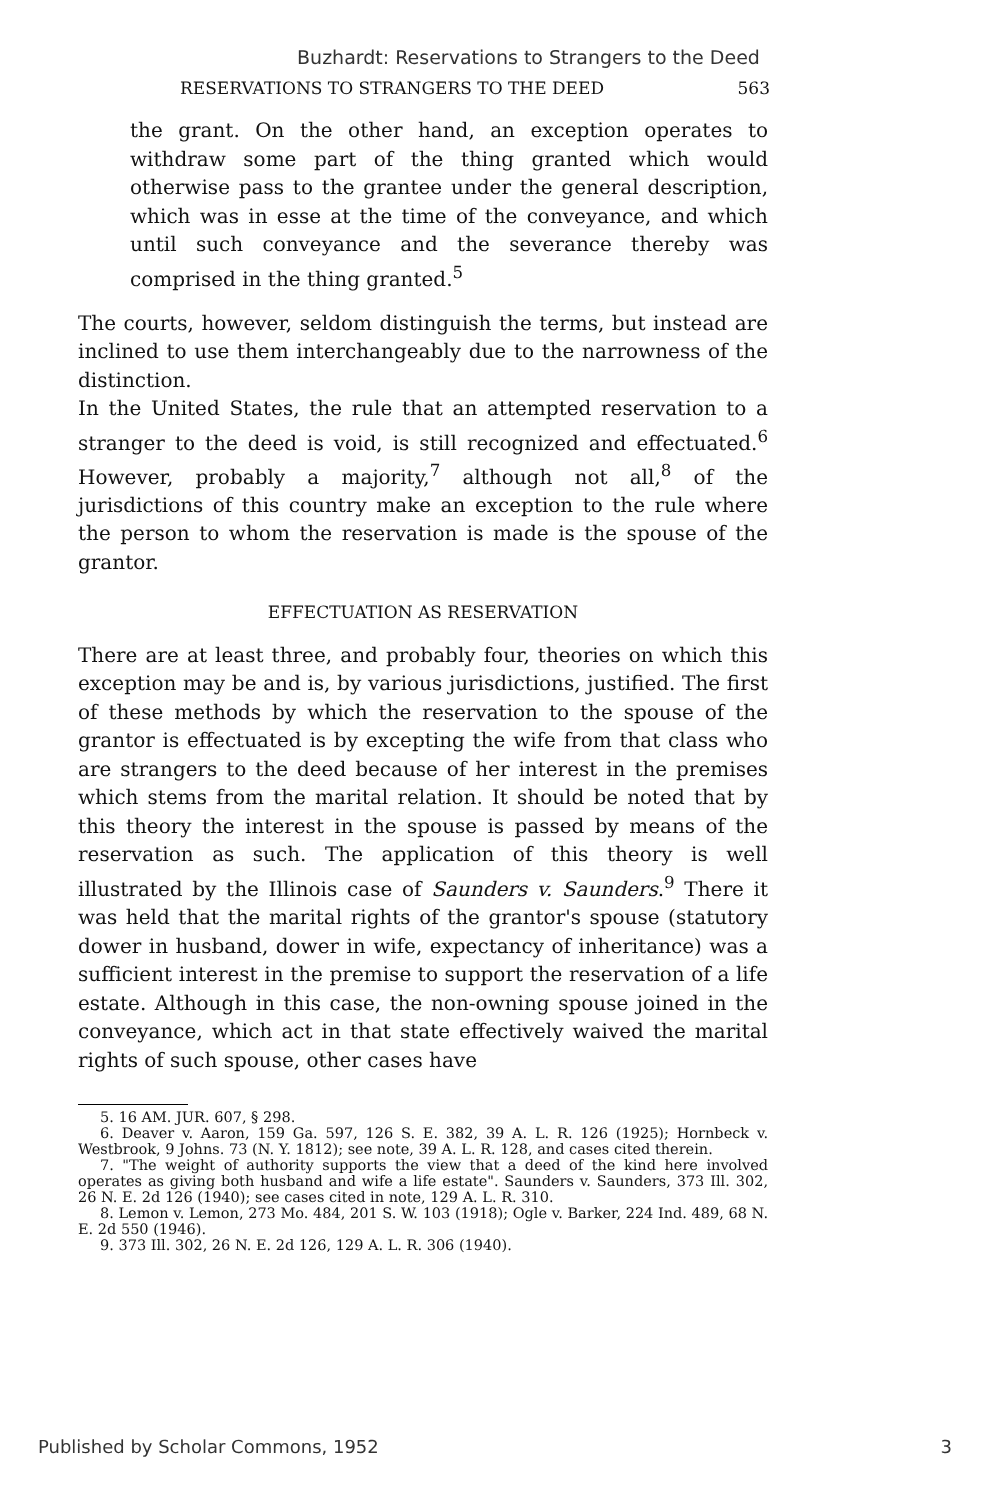Buzhardt: Reservations to Strangers to the Deed
RESERVATIONS TO STRANGERS TO THE DEED 563
the grant. On the other hand, an exception operates to withdraw some part of the thing granted which would otherwise pass to the grantee under the general description, which was in esse at the time of the conveyance, and which until such conveyance and the severance thereby was comprised in the thing granted.<sup>5</sup>
The courts, however, seldom distinguish the terms, but instead are inclined to use them interchangeably due to the narrowness of the distinction.
In the United States, the rule that an attempted reservation to a stranger to the deed is void, is still recognized and effectuated.<sup>6</sup> However, probably a majority,<sup>7</sup> although not all,<sup>8</sup> of the jurisdictions of this country make an exception to the rule where the person to whom the reservation is made is the spouse of the grantor.
EFFECTUATION AS RESERVATION
There are at least three, and probably four, theories on which this exception may be and is, by various jurisdictions, justified. The first of these methods by which the reservation to the spouse of the grantor is effectuated is by excepting the wife from that class who are strangers to the deed because of her interest in the premises which stems from the marital relation. It should be noted that by this theory the interest in the spouse is passed by means of the reservation as such. The application of this theory is well illustrated by the Illinois case of Saunders v. Saunders.<sup>9</sup> There it was held that the marital rights of the grantor's spouse (statutory dower in husband, dower in wife, expectancy of inheritance) was a sufficient interest in the premise to support the reservation of a life estate. Although in this case, the non-owning spouse joined in the conveyance, which act in that state effectively waived the marital rights of such spouse, other cases have
5. 16 AM. JUR. 607, § 298.
6. Deaver v. Aaron, 159 Ga. 597, 126 S. E. 382, 39 A. L. R. 126 (1925); Hornbeck v. Westbrook, 9 Johns. 73 (N. Y. 1812); see note, 39 A. L. R. 128, and cases cited therein.
7. "The weight of authority supports the view that a deed of the kind here involved operates as giving both husband and wife a life estate". Saunders v. Saunders, 373 Ill. 302, 26 N. E. 2d 126 (1940); see cases cited in note, 129 A. L. R. 310.
8. Lemon v. Lemon, 273 Mo. 484, 201 S. W. 103 (1918); Ogle v. Barker, 224 Ind. 489, 68 N. E. 2d 550 (1946).
9. 373 Ill. 302, 26 N. E. 2d 126, 129 A. L. R. 306 (1940).
Published by Scholar Commons, 1952 3